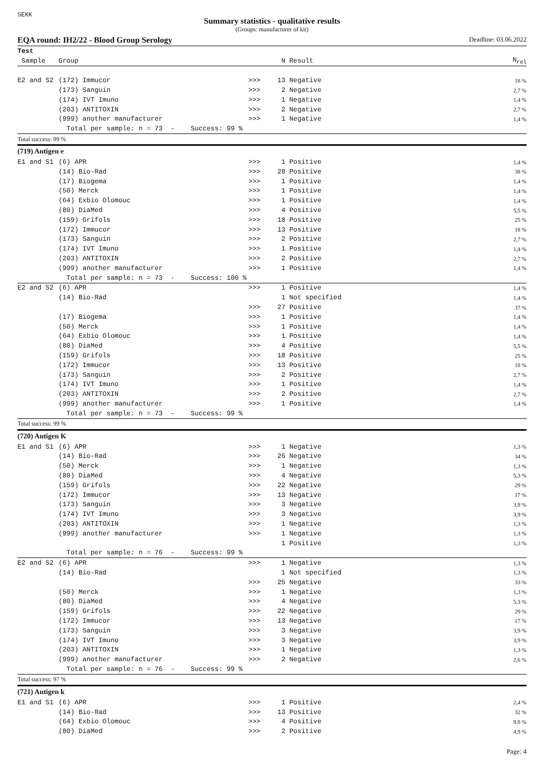SEKK
Summary statistics - qualitative results
(Groups: manufacturer of kit)
EQA round: IH2/22 - Blood Group Serology Deadline: 03.06.2022
| Test | | | | | |
| --- | --- | --- | --- | --- | --- |
| Sample | Group | | N | Result | N<sub>rel</sub> |
| E2 and S2 | (172) Immucor | >>> | 13 | Negative | 18 % |
| | (173) Sanguin | >>> | 2 | Negative | 2,7 % |
| | (174) IVT Imuno | >>> | 1 | Negative | 1,4 % |
| | (203) ANTITOXIN | >>> | 2 | Negative | 2,7 % |
| | (999) another manufacturer | >>> | 1 | Negative | 1,4 % |
| | Total per sample: n = 73 - Success: 99 % | | | | |
| Total success: 99 % | | | | | |
| (719) Antigen e | | | | | |
| E1 and S1 | (6) APR | >>> | 1 | Positive | 1,4 % |
| | (14) Bio-Rad | >>> | 28 | Positive | 38 % |
| | (17) Biogema | >>> | 1 | Positive | 1,4 % |
| | (50) Merck | >>> | 1 | Positive | 1,4 % |
| | (64) Exbio Olomouc | >>> | 1 | Positive | 1,4 % |
| | (80) DiaMed | >>> | 4 | Positive | 5,5 % |
| | (159) Grifols | >>> | 18 | Positive | 25 % |
| | (172) Immucor | >>> | 13 | Positive | 18 % |
| | (173) Sanguin | >>> | 2 | Positive | 2,7 % |
| | (174) IVT Imuno | >>> | 1 | Positive | 1,4 % |
| | (203) ANTITOXIN | >>> | 2 | Positive | 2,7 % |
| | (999) another manufacturer | >>> | 1 | Positive | 1,4 % |
| | Total per sample: n = 73 - Success: 100 % | | | | |
| E2 and S2 | (6) APR | >>> | 1 | Positive | 1,4 % |
| | (14) Bio-Rad | | 1 | Not specified | 1,4 % |
| | | >>> | 27 | Positive | 37 % |
| | (17) Biogema | >>> | 1 | Positive | 1,4 % |
| | (50) Merck | >>> | 1 | Positive | 1,4 % |
| | (64) Exbio Olomouc | >>> | 1 | Positive | 1,4 % |
| | (80) DiaMed | >>> | 4 | Positive | 5,5 % |
| | (159) Grifols | >>> | 18 | Positive | 25 % |
| | (172) Immucor | >>> | 13 | Positive | 18 % |
| | (173) Sanguin | >>> | 2 | Positive | 2,7 % |
| | (174) IVT Imuno | >>> | 1 | Positive | 1,4 % |
| | (203) ANTITOXIN | >>> | 2 | Positive | 2,7 % |
| | (999) another manufacturer | >>> | 1 | Positive | 1,4 % |
| | Total per sample: n = 73 - Success: 99 % | | | | |
| Total success: 99 % | | | | | |
| (720) Antigen K | | | | | |
| E1 and S1 | (6) APR | >>> | 1 | Negative | 1,3 % |
| | (14) Bio-Rad | >>> | 26 | Negative | 34 % |
| | (50) Merck | >>> | 1 | Negative | 1,3 % |
| | (80) DiaMed | >>> | 4 | Negative | 5,3 % |
| | (159) Grifols | >>> | 22 | Negative | 29 % |
| | (172) Immucor | >>> | 13 | Negative | 17 % |
| | (173) Sanguin | >>> | 3 | Negative | 3,9 % |
| | (174) IVT Imuno | >>> | 3 | Negative | 3,9 % |
| | (203) ANTITOXIN | >>> | 1 | Negative | 1,3 % |
| | (999) another manufacturer | >>> | 1 | Negative | 1,3 % |
| | | | 1 | Positive | 1,3 % |
| | Total per sample: n = 76 - Success: 99 % | | | | |
| E2 and S2 | (6) APR | >>> | 1 | Negative | 1,3 % |
| | (14) Bio-Rad | | 1 | Not specified | 1,3 % |
| | | >>> | 25 | Negative | 33 % |
| | (50) Merck | >>> | 1 | Negative | 1,3 % |
| | (80) DiaMed | >>> | 4 | Negative | 5,3 % |
| | (159) Grifols | >>> | 22 | Negative | 29 % |
| | (172) Immucor | >>> | 13 | Negative | 17 % |
| | (173) Sanguin | >>> | 3 | Negative | 3,9 % |
| | (174) IVT Imuno | >>> | 3 | Negative | 3,9 % |
| | (203) ANTITOXIN | >>> | 1 | Negative | 1,3 % |
| | (999) another manufacturer | >>> | 2 | Negative | 2,6 % |
| | Total per sample: n = 76 - Success: 99 % | | | | |
| Total success: 97 % | | | | | |
| (721) Antigen k | | | | | |
| E1 and S1 | (6) APR | >>> | 1 | Positive | 2,4 % |
| | (14) Bio-Rad | >>> | 13 | Positive | 32 % |
| | (64) Exbio Olomouc | >>> | 4 | Positive | 9,8 % |
| | (80) DiaMed | >>> | 2 | Positive | 4,9 % |
Page: 4